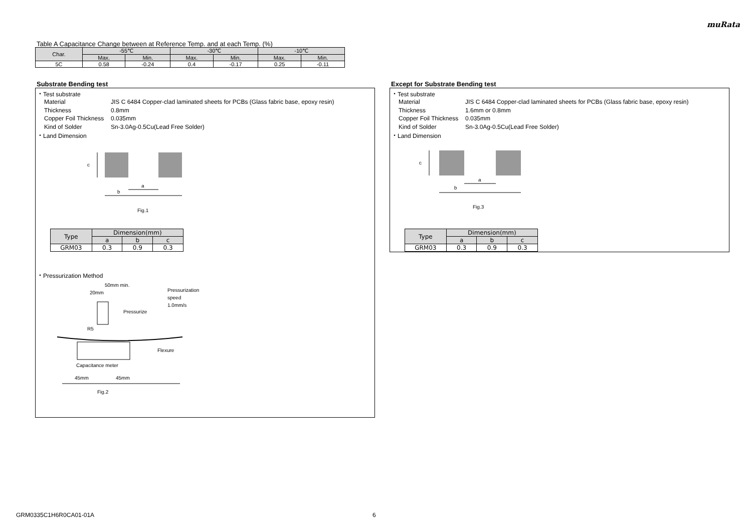muRata
Table A Capacitance Change between at Reference Temp. and at each Temp. (%)
| Char. | -55℃ | | -30℃ | | -10℃ | |
| --- | --- | --- | --- | --- | --- | --- |
| | Max. | Min. | Max. | Min. | Max. | Min. |
| 5C | 0.58 | -0.24 | 0.4 | -0.17 | 0.25 | -0.11 |
Substrate Bending test
・Test substrate
Material JIS C 6484 Copper-clad laminated sheets for PCBs (Glass fabric base, epoxy resin)
Thickness 0.8mm
Copper Foil Thickness 0.035mm
Kind of Solder Sn-3.0Ag-0.5Cu(Lead Free Solder)
・Land Dimension
c
a
b
Fig.1
| Type | Dimension(mm) | | |
| --- | --- | --- | --- |
| | a | b | c |
| GRM03 | 0.3 | 0.9 | 0.3 |
・Pressurization Method
50mm min.
20mm
Pressurization
speed
1.0mm/s
Pressurize
R5
Flexure
Capacitance meter
45mm
45mm
Fig.2
Except for Substrate Bending test
・Test substrate
Material JIS C 6484 Copper-clad laminated sheets for PCBs (Glass fabric base, epoxy resin)
Thickness 1.6mm or 0.8mm
Copper Foil Thickness 0.035mm
Kind of Solder Sn-3.0Ag-0.5Cu(Lead Free Solder)
・Land Dimension
c
a
b
Fig.3
| Type | Dimension(mm) | | |
| --- | --- | --- | --- |
| | a | b | c |
| GRM03 | 0.3 | 0.9 | 0.3 |
GRM0335C1H6R0CA01-01A 6